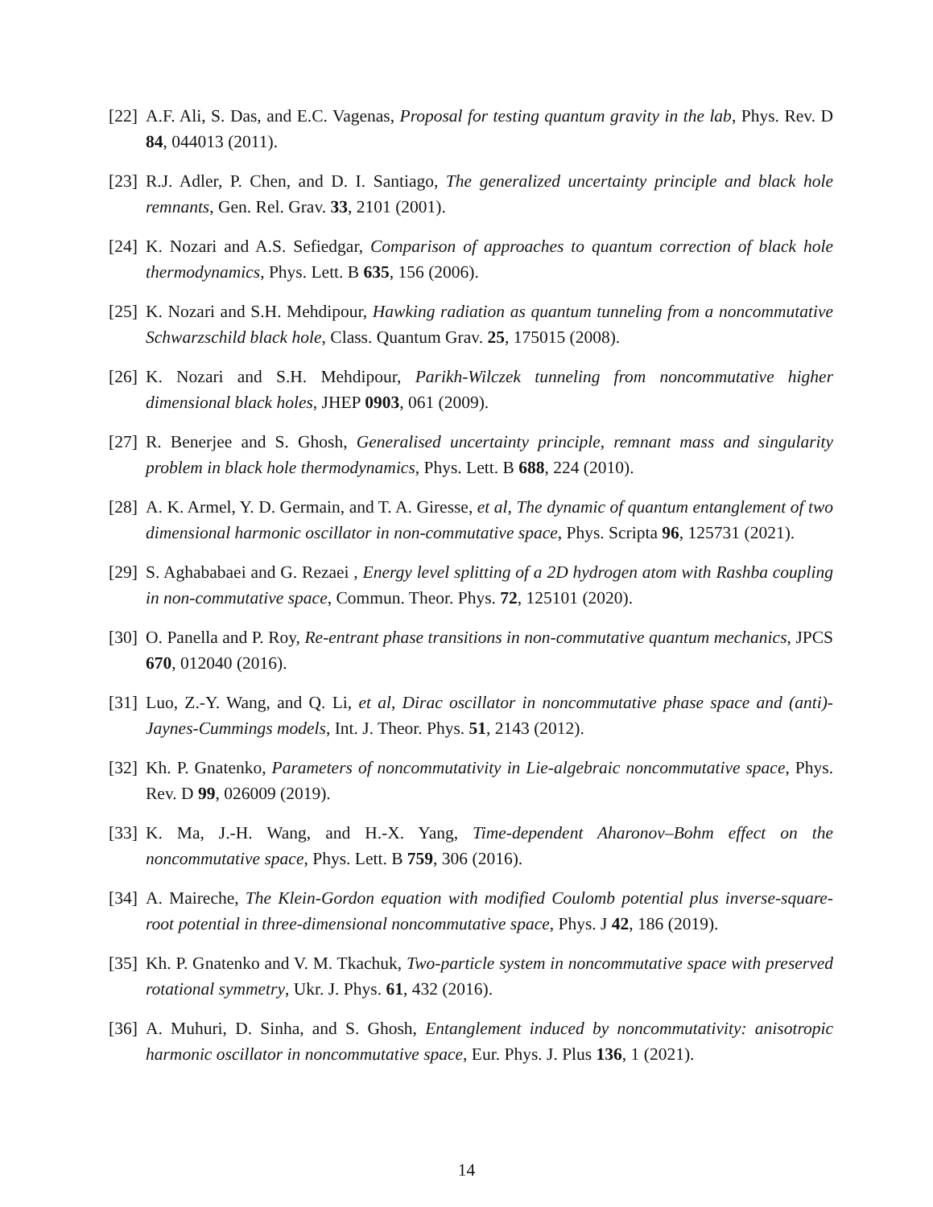[22] A.F. Ali, S. Das, and E.C. Vagenas, Proposal for testing quantum gravity in the lab, Phys. Rev. D 84, 044013 (2011).
[23] R.J. Adler, P. Chen, and D. I. Santiago, The generalized uncertainty principle and black hole remnants, Gen. Rel. Grav. 33, 2101 (2001).
[24] K. Nozari and A.S. Sefiedgar, Comparison of approaches to quantum correction of black hole thermodynamics, Phys. Lett. B 635, 156 (2006).
[25] K. Nozari and S.H. Mehdipour, Hawking radiation as quantum tunneling from a noncommutative Schwarzschild black hole, Class. Quantum Grav. 25, 175015 (2008).
[26] K. Nozari and S.H. Mehdipour, Parikh-Wilczek tunneling from noncommutative higher dimensional black holes, JHEP 0903, 061 (2009).
[27] R. Benerjee and S. Ghosh, Generalised uncertainty principle, remnant mass and singularity problem in black hole thermodynamics, Phys. Lett. B 688, 224 (2010).
[28] A. K. Armel, Y. D. Germain, and T. A. Giresse, et al, The dynamic of quantum entanglement of two dimensional harmonic oscillator in non-commutative space, Phys. Scripta 96, 125731 (2021).
[29] S. Aghababaei and G. Rezaei , Energy level splitting of a 2D hydrogen atom with Rashba coupling in non-commutative space, Commun. Theor. Phys. 72, 125101 (2020).
[30] O. Panella and P. Roy, Re-entrant phase transitions in non-commutative quantum mechanics, JPCS 670, 012040 (2016).
[31] Luo, Z.-Y. Wang, and Q. Li, et al, Dirac oscillator in noncommutative phase space and (anti)-Jaynes-Cummings models, Int. J. Theor. Phys. 51, 2143 (2012).
[32] Kh. P. Gnatenko, Parameters of noncommutativity in Lie-algebraic noncommutative space, Phys. Rev. D 99, 026009 (2019).
[33] K. Ma, J.-H. Wang, and H.-X. Yang, Time-dependent Aharonov–Bohm effect on the noncommutative space, Phys. Lett. B 759, 306 (2016).
[34] A. Maireche, The Klein-Gordon equation with modified Coulomb potential plus inverse-square-root potential in three-dimensional noncommutative space, Phys. J 42, 186 (2019).
[35] Kh. P. Gnatenko and V. M. Tkachuk, Two-particle system in noncommutative space with preserved rotational symmetry, Ukr. J. Phys. 61, 432 (2016).
[36] A. Muhuri, D. Sinha, and S. Ghosh, Entanglement induced by noncommutativity: anisotropic harmonic oscillator in noncommutative space, Eur. Phys. J. Plus 136, 1 (2021).
14